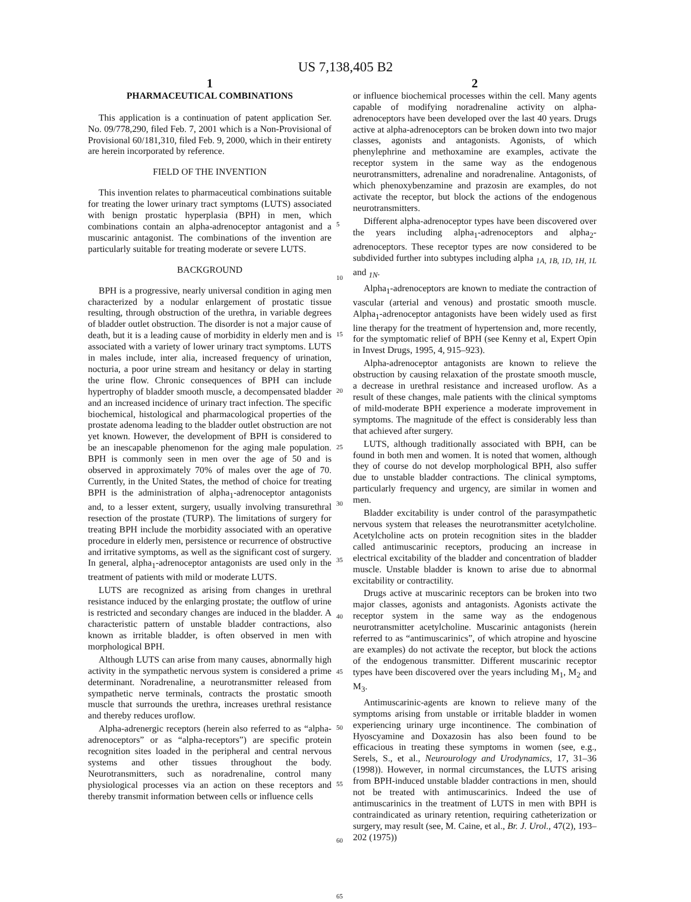US 7,138,405 B2
1
PHARMACEUTICAL COMBINATIONS
This application is a continuation of patent application Ser. No. 09/778,290, filed Feb. 7, 2001 which is a Non-Provisional of Provisional 60/181,310, filed Feb. 9, 2000, which in their entirety are herein incorporated by reference.
FIELD OF THE INVENTION
This invention relates to pharmaceutical combinations suitable for treating the lower urinary tract symptoms (LUTS) associated with benign prostatic hyperplasia (BPH) in men, which combinations contain an alpha-adrenoceptor antagonist and a muscarinic antagonist. The combinations of the invention are particularly suitable for treating moderate or severe LUTS.
BACKGROUND
BPH is a progressive, nearly universal condition in aging men characterized by a nodular enlargement of prostatic tissue resulting, through obstruction of the urethra, in variable degrees of bladder outlet obstruction. The disorder is not a major cause of death, but it is a leading cause of morbidity in elderly men and is associated with a variety of lower urinary tract symptoms. LUTS in males include, inter alia, increased frequency of urination, nocturia, a poor urine stream and hesitancy or delay in starting the urine flow. Chronic consequences of BPH can include hypertrophy of bladder smooth muscle, a decompensated bladder and an increased incidence of urinary tract infection. The specific biochemical, histological and pharmacological properties of the prostate adenoma leading to the bladder outlet obstruction are not yet known. However, the development of BPH is considered to be an inescapable phenomenon for the aging male population. BPH is commonly seen in men over the age of 50 and is observed in approximately 70% of males over the age of 70. Currently, in the United States, the method of choice for treating BPH is the administration of alpha<sub>1</sub>-adrenoceptor antagonists and, to a lesser extent, surgery, usually involving transurethral resection of the prostate (TURP). The limitations of surgery for treating BPH include the morbidity associated with an operative procedure in elderly men, persistence or recurrence of obstructive and irritative symptoms, as well as the significant cost of surgery. In general, alpha<sub>1</sub>-adrenoceptor antagonists are used only in the treatment of patients with mild or moderate LUTS.
LUTS are recognized as arising from changes in urethral resistance induced by the enlarging prostate; the outflow of urine is restricted and secondary changes are induced in the bladder. A characteristic pattern of unstable bladder contractions, also known as irritable bladder, is often observed in men with morphological BPH.
Although LUTS can arise from many causes, abnormally high activity in the sympathetic nervous system is considered a prime determinant. Noradrenaline, a neurotransmitter released from sympathetic nerve terminals, contracts the prostatic smooth muscle that surrounds the urethra, increases urethral resistance and thereby reduces uroflow.
Alpha-adrenergic receptors (herein also referred to as “alpha-adrenoceptors” or as “alpha-receptors”) are specific protein recognition sites loaded in the peripheral and central nervous systems and other tissues throughout the body. Neurotransmitters, such as noradrenaline, control many physiological processes via an action on these receptors and thereby transmit information between cells or influence cells
5
10
15
20
25
30
35
40
45
50
55
60
65
2
or influence biochemical processes within the cell. Many agents capable of modifying noradrenaline activity on alpha-adrenoceptors have been developed over the last 40 years. Drugs active at alpha-adrenoceptors can be broken down into two major classes, agonists and antagonists. Agonists, of which phenylephrine and methoxamine are examples, activate the receptor system in the same way as the endogenous neurotransmitters, adrenaline and noradrenaline. Antagonists, of which phenoxybenzamine and prazosin are examples, do not activate the receptor, but block the actions of the endogenous neurotransmitters.
Different alpha-adrenoceptor types have been discovered over the years including alpha<sub>1</sub>-adrenoceptors and alpha<sub>2</sub>-adrenoceptors. These receptor types are now considered to be subdivided further into subtypes including alpha <sub>1A, 1B, 1D, 1H, 1L</sub> and <sub>1N</sub>.
Alpha<sub>1</sub>-adrenoceptors are known to mediate the contraction of vascular (arterial and venous) and prostatic smooth muscle. Alpha<sub>1</sub>-adrenoceptor antagonists have been widely used as first line therapy for the treatment of hypertension and, more recently, for the symptomatic relief of BPH (see Kenny et al, Expert Opin in Invest Drugs, 1995, 4, 915–923).
Alpha-adrenoceptor antagonists are known to relieve the obstruction by causing relaxation of the prostate smooth muscle, a decrease in urethral resistance and increased uroflow. As a result of these changes, male patients with the clinical symptoms of mild-moderate BPH experience a moderate improvement in symptoms. The magnitude of the effect is considerably less than that achieved after surgery.
LUTS, although traditionally associated with BPH, can be found in both men and women. It is noted that women, although they of course do not develop morphological BPH, also suffer due to unstable bladder contractions. The clinical symptoms, particularly frequency and urgency, are similar in women and men.
Bladder excitability is under control of the parasympathetic nervous system that releases the neurotransmitter acetylcholine. Acetylcholine acts on protein recognition sites in the bladder called antimuscarinic receptors, producing an increase in electrical excitability of the bladder and concentration of bladder muscle. Unstable bladder is known to arise due to abnormal excitability or contractility.
Drugs active at muscarinic receptors can be broken into two major classes, agonists and antagonists. Agonists activate the receptor system in the same way as the endogenous neurotransmitter acetylcholine. Muscarinic antagonists (herein referred to as “antimuscarinics”, of which atropine and hyoscine are examples) do not activate the receptor, but block the actions of the endogenous transmitter. Different muscarinic receptor types have been discovered over the years including M<sub>1</sub>, M<sub>2</sub> and M<sub>3</sub>.
Antimuscarinic-agents are known to relieve many of the symptoms arising from unstable or irritable bladder in women experiencing urinary urge incontinence. The combination of Hyoscyamine and Doxazosin has also been found to be efficacious in treating these symptoms in women (see, e.g., Serels, S., et al., Neurourology and Urodynamics, 17, 31–36 (1998)). However, in normal circumstances, the LUTS arising from BPH-induced unstable bladder contractions in men, should not be treated with antimuscarinics. Indeed the use of antimuscarinics in the treatment of LUTS in men with BPH is contraindicated as urinary retention, requiring catheterization or surgery, may result (see, M. Caine, et al., Br. J. Urol., 47(2), 193–202 (1975))